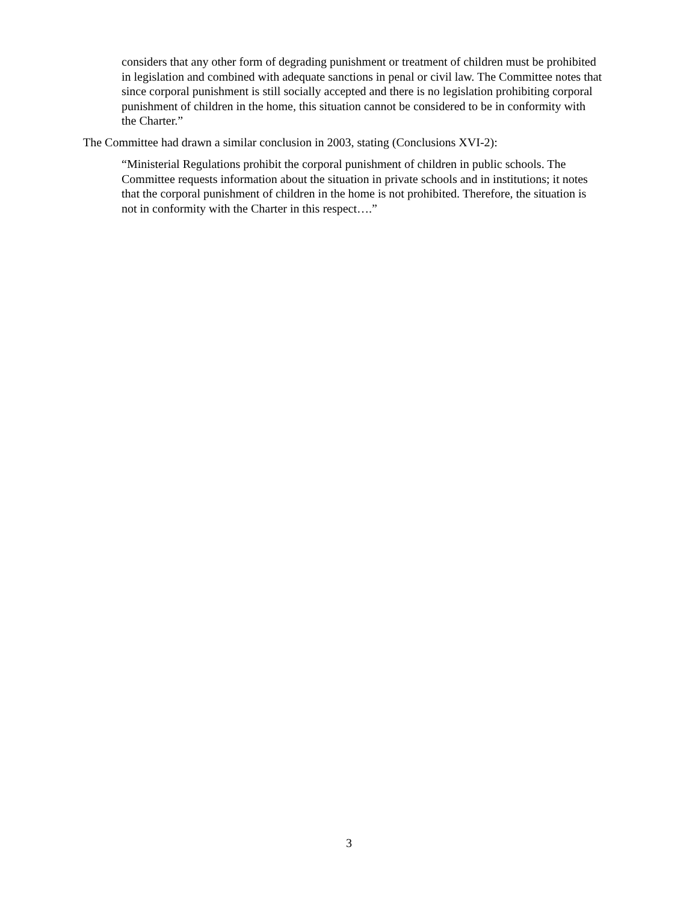considers that any other form of degrading punishment or treatment of children must be prohibited in legislation and combined with adequate sanctions in penal or civil law. The Committee notes that since corporal punishment is still socially accepted and there is no legislation prohibiting corporal punishment of children in the home, this situation cannot be considered to be in conformity with the Charter.”
The Committee had drawn a similar conclusion in 2003, stating (Conclusions XVI-2):
“Ministerial Regulations prohibit the corporal punishment of children in public schools. The Committee requests information about the situation in private schools and in institutions; it notes that the corporal punishment of children in the home is not prohibited. Therefore, the situation is not in conformity with the Charter in this respect….”
3